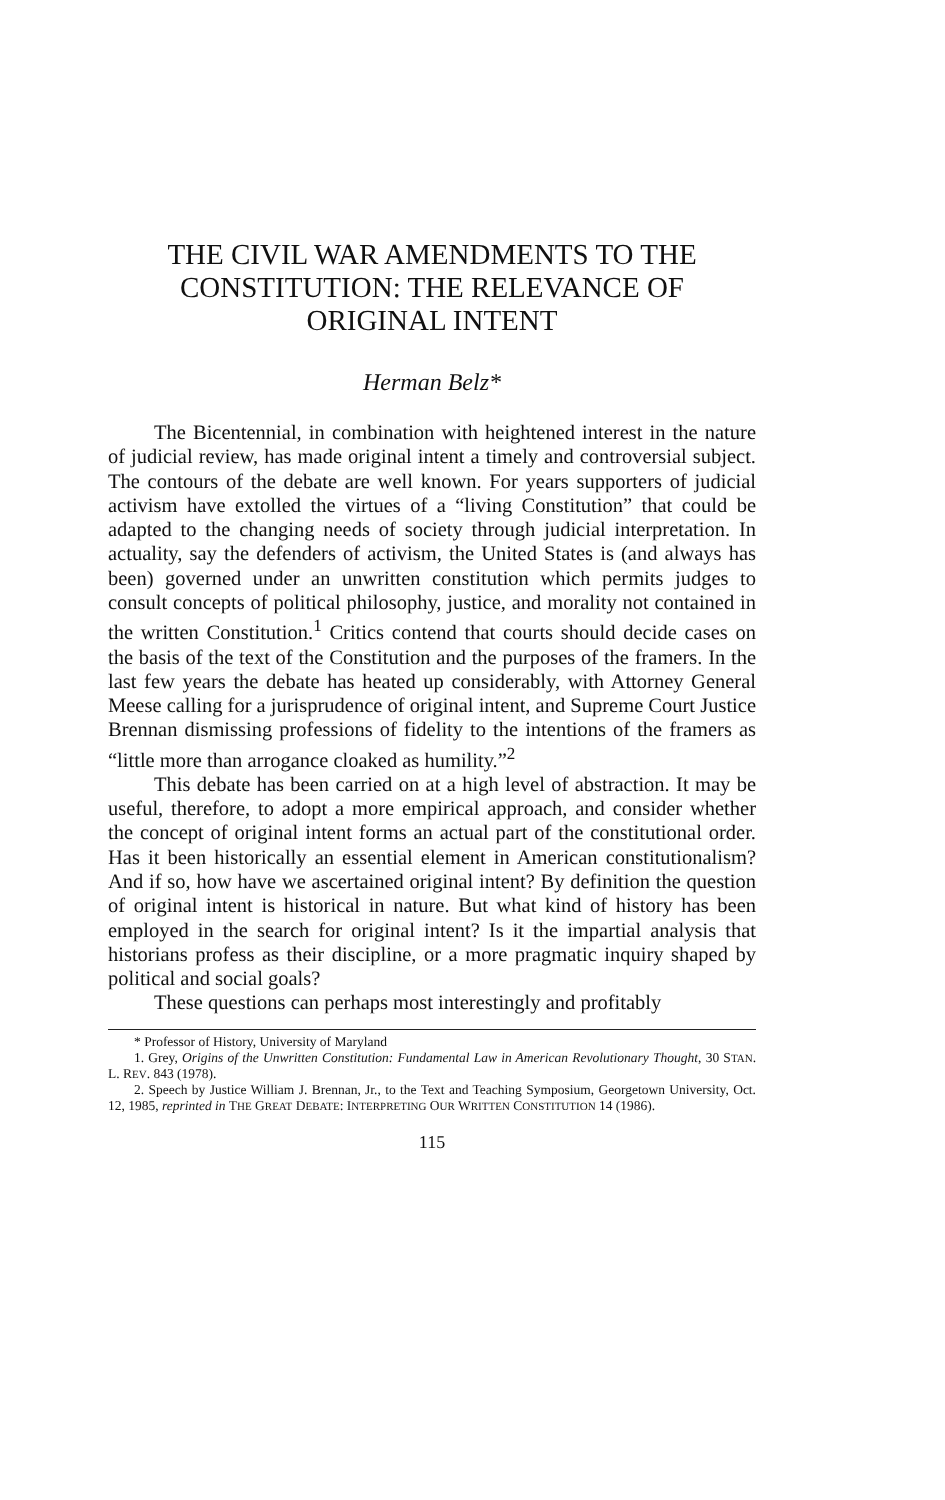THE CIVIL WAR AMENDMENTS TO THE CONSTITUTION: THE RELEVANCE OF ORIGINAL INTENT
Herman Belz*
The Bicentennial, in combination with heightened interest in the nature of judicial review, has made original intent a timely and controversial subject. The contours of the debate are well known. For years supporters of judicial activism have extolled the virtues of a “living Constitution” that could be adapted to the changing needs of society through judicial interpretation. In actuality, say the defenders of activism, the United States is (and always has been) governed under an unwritten constitution which permits judges to consult concepts of political philosophy, justice, and morality not contained in the written Constitution.<sup>1</sup> Critics contend that courts should decide cases on the basis of the text of the Constitution and the purposes of the framers. In the last few years the debate has heated up considerably, with Attorney General Meese calling for a jurisprudence of original intent, and Supreme Court Justice Brennan dismissing professions of fidelity to the intentions of the framers as “little more than arrogance cloaked as humility.”<sup>2</sup>
This debate has been carried on at a high level of abstraction. It may be useful, therefore, to adopt a more empirical approach, and consider whether the concept of original intent forms an actual part of the constitutional order. Has it been historically an essential element in American constitutionalism? And if so, how have we ascertained original intent? By definition the question of original intent is historical in nature. But what kind of history has been employed in the search for original intent? Is it the impartial analysis that historians profess as their discipline, or a more pragmatic inquiry shaped by political and social goals?
These questions can perhaps most interestingly and profitably
* Professor of History, University of Maryland
1. Grey, Origins of the Unwritten Constitution: Fundamental Law in American Revolutionary Thought, 30 STAN. L. REV. 843 (1978).
2. Speech by Justice William J. Brennan, Jr., to the Text and Teaching Symposium, Georgetown University, Oct. 12, 1985, reprinted in THE GREAT DEBATE: INTERPRETING OUR WRITTEN CONSTITUTION 14 (1986).
115